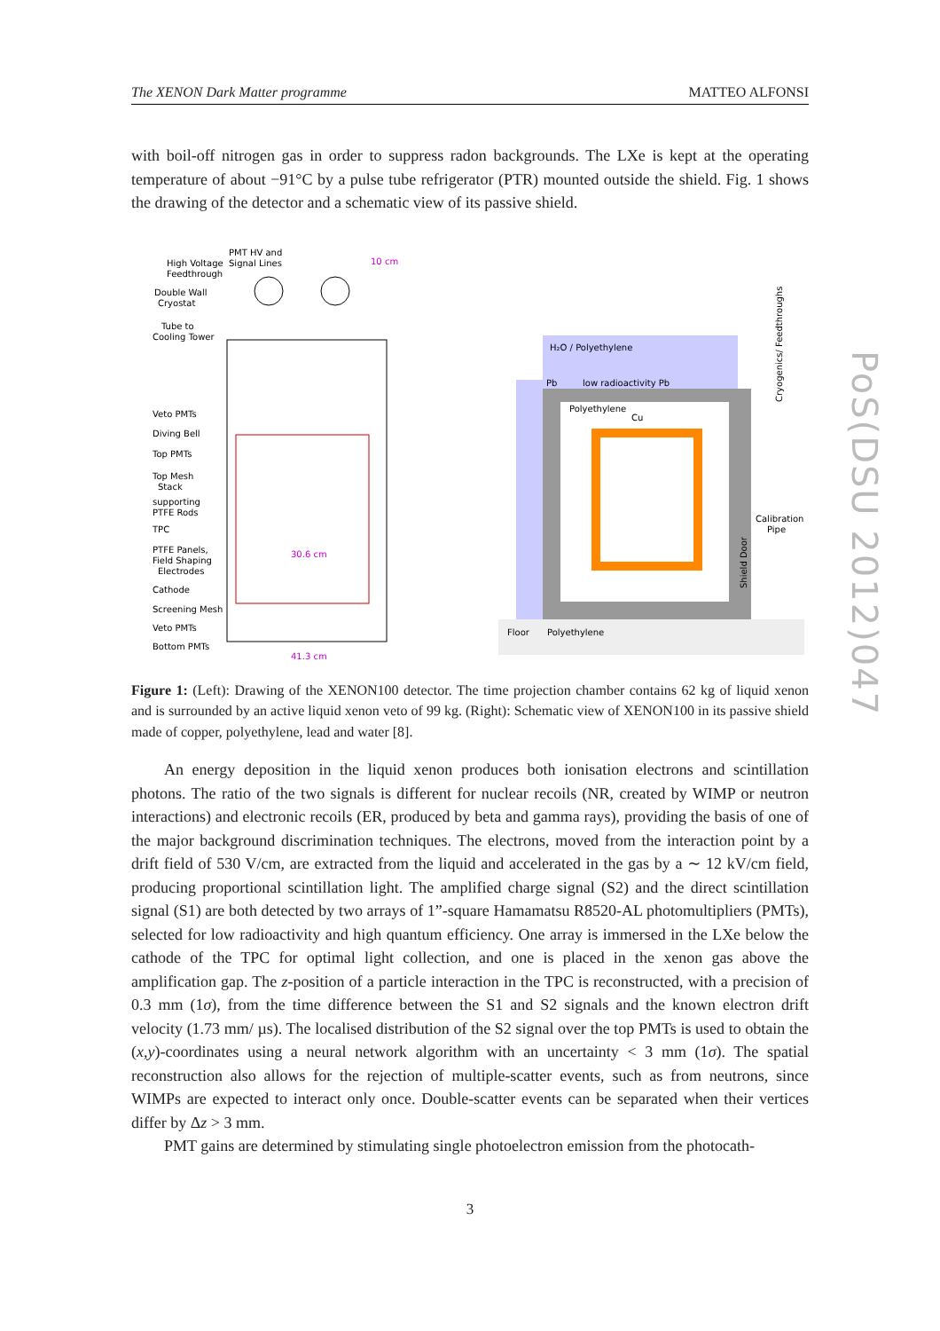The XENON Dark Matter programme MATTEO ALFONSI
with boil-off nitrogen gas in order to suppress radon backgrounds. The LXe is kept at the operating temperature of about −91°C by a pulse tube refrigerator (PTR) mounted outside the shield. Fig. 1 shows the drawing of the detector and a schematic view of its passive shield.
PMT HV and
Signal Lines
High Voltage
Feedthrough
Double Wall
Cryostat
Tube to
Cooling Tower
Veto PMTs
Diving Bell
Top PMTs
Top Mesh
Stack
supporting
PTFE Rods
TPC
PTFE Panels,
Field Shaping
Electrodes
Cathode
Screening Mesh
Veto PMTs
Bottom PMTs
10 cm
30.6 cm
41.3 cm
H₂O / Polyethylene
Pb
low radioactivity Pb
Polyethylene
Cu
Calibration
Pipe
Shield Door
Cryogenics/ Feedthroughs
Floor
Polyethylene
Figure 1: (Left): Drawing of the XENON100 detector. The time projection chamber contains 62 kg of liquid xenon and is surrounded by an active liquid xenon veto of 99 kg. (Right): Schematic view of XENON100 in its passive shield made of copper, polyethylene, lead and water [8].
An energy deposition in the liquid xenon produces both ionisation electrons and scintillation photons. The ratio of the two signals is different for nuclear recoils (NR, created by WIMP or neutron interactions) and electronic recoils (ER, produced by beta and gamma rays), providing the basis of one of the major background discrimination techniques. The electrons, moved from the interaction point by a drift field of 530 V/cm, are extracted from the liquid and accelerated in the gas by a ∼ 12 kV/cm field, producing proportional scintillation light. The amplified charge signal (S2) and the direct scintillation signal (S1) are both detected by two arrays of 1”-square Hamamatsu R8520-AL photomultipliers (PMTs), selected for low radioactivity and high quantum efficiency. One array is immersed in the LXe below the cathode of the TPC for optimal light collection, and one is placed in the xenon gas above the amplification gap. The z-position of a particle interaction in the TPC is reconstructed, with a precision of 0.3 mm (1σ), from the time difference between the S1 and S2 signals and the known electron drift velocity (1.73 mm/ µs). The localised distribution of the S2 signal over the top PMTs is used to obtain the (x,y)-coordinates using a neural network algorithm with an uncertainty < 3 mm (1σ). The spatial reconstruction also allows for the rejection of multiple-scatter events, such as from neutrons, since WIMPs are expected to interact only once. Double-scatter events can be separated when their vertices differ by Δz > 3 mm.
PMT gains are determined by stimulating single photoelectron emission from the photocath-
3
PoS(DSU 2012)047